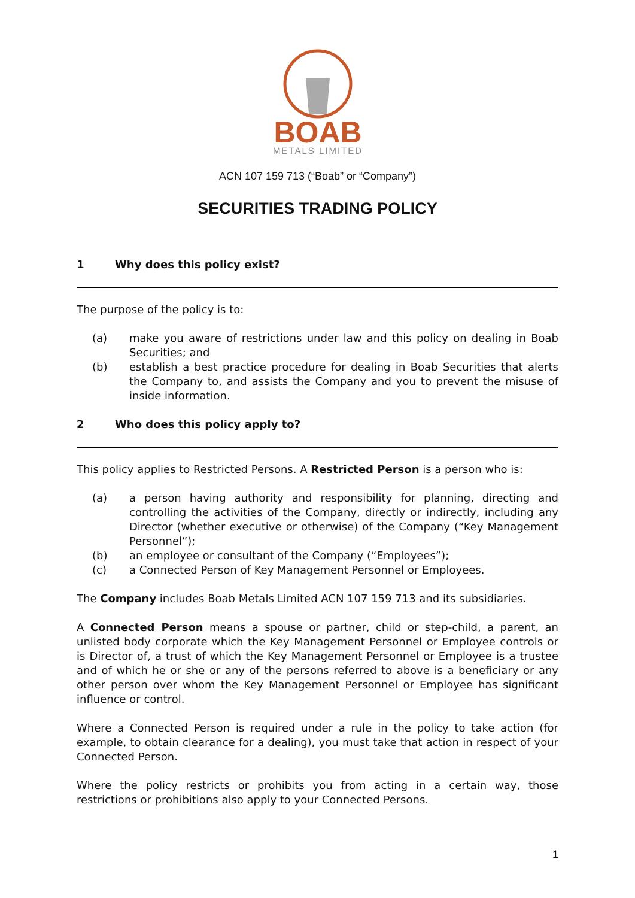BOAB
METALS LIMITED
ACN 107 159 713 (“Boab” or “Company”)
SECURITIES TRADING POLICY
1 Why does this policy exist?
The purpose of the policy is to:
(a) make you aware of restrictions under law and this policy on dealing in Boab Securities; and
(b) establish a best practice procedure for dealing in Boab Securities that alerts the Company to, and assists the Company and you to prevent the misuse of inside information.
2 Who does this policy apply to?
This policy applies to Restricted Persons. A Restricted Person is a person who is:
(a) a person having authority and responsibility for planning, directing and controlling the activities of the Company, directly or indirectly, including any Director (whether executive or otherwise) of the Company (“Key Management Personnel”);
(b) an employee or consultant of the Company (“Employees”);
(c) a Connected Person of Key Management Personnel or Employees.
The Company includes Boab Metals Limited ACN 107 159 713 and its subsidiaries.
A Connected Person means a spouse or partner, child or step-child, a parent, an unlisted body corporate which the Key Management Personnel or Employee controls or is Director of, a trust of which the Key Management Personnel or Employee is a trustee and of which he or she or any of the persons referred to above is a beneficiary or any other person over whom the Key Management Personnel or Employee has significant influence or control.
Where a Connected Person is required under a rule in the policy to take action (for example, to obtain clearance for a dealing), you must take that action in respect of your Connected Person.
Where the policy restricts or prohibits you from acting in a certain way, those restrictions or prohibitions also apply to your Connected Persons.
1